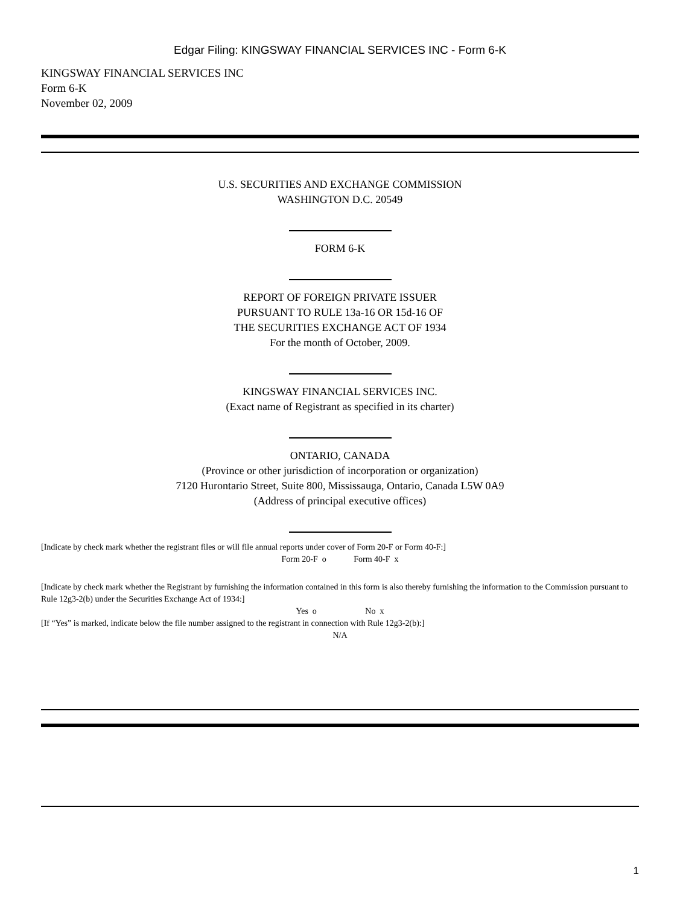Edgar Filing: KINGSWAY FINANCIAL SERVICES INC - Form 6-K
KINGSWAY FINANCIAL SERVICES INC
Form 6-K
November 02, 2009
U.S. SECURITIES AND EXCHANGE COMMISSION
WASHINGTON D.C. 20549
FORM 6-K
REPORT OF FOREIGN PRIVATE ISSUER
PURSUANT TO RULE 13a-16 OR 15d-16 OF
THE SECURITIES EXCHANGE ACT OF 1934
For the month of October, 2009.
KINGSWAY FINANCIAL SERVICES INC.
(Exact name of Registrant as specified in its charter)
ONTARIO, CANADA
(Province or other jurisdiction of incorporation or organization)
7120 Hurontario Street, Suite 800, Mississauga, Ontario, Canada L5W 0A9
(Address of principal executive offices)
[Indicate by check mark whether the registrant files or will file annual reports under cover of Form 20-F or Form 40-F:]
Form 20-F o Form 40-F x
[Indicate by check mark whether the Registrant by furnishing the information contained in this form is also thereby furnishing the information to the Commission pursuant to Rule 12g3-2(b) under the Securities Exchange Act of 1934:]
Yes o No x
[If “Yes” is marked, indicate below the file number assigned to the registrant in connection with Rule 12g3-2(b):]
N/A
1